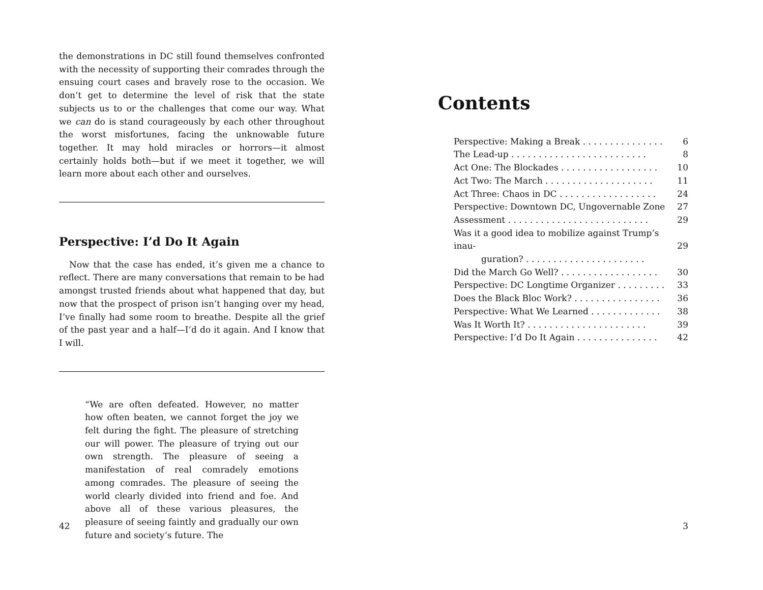the demonstrations in DC still found themselves confronted with the necessity of supporting their comrades through the ensuing court cases and bravely rose to the occasion. We don’t get to determine the level of risk that the state subjects us to or the challenges that come our way. What we can do is stand courageously by each other throughout the worst misfortunes, facing the unknowable future together. It may hold miracles or horrors—it almost certainly holds both—but if we meet it together, we will learn more about each other and ourselves.
Perspective: I’d Do It Again
Now that the case has ended, it’s given me a chance to reflect. There are many conversations that remain to be had amongst trusted friends about what happened that day, but now that the prospect of prison isn’t hanging over my head, I’ve finally had some room to breathe. Despite all the grief of the past year and a half—I’d do it again. And I know that I will.
“We are often defeated. However, no matter how often beaten, we cannot forget the joy we felt during the fight. The pleasure of stretching our will power. The pleasure of trying out our own strength. The pleasure of seeing a manifestation of real comradely emotions among comrades. The pleasure of seeing the world clearly divided into friend and foe. And above all of these various pleasures, the pleasure of seeing faintly and gradually our own future and society’s future. The
42
Contents
Perspective: Making a Break . . . . . . . . . . . . . . . 6
The Lead-up . . . . . . . . . . . . . . . . . . . . . . . . . 8
Act One: The Blockades . . . . . . . . . . . . . . . . . . 10
Act Two: The March . . . . . . . . . . . . . . . . . . . . 11
Act Three: Chaos in DC . . . . . . . . . . . . . . . . . . 24
Perspective: Downtown DC, Ungovernable Zone . . 27
Assessment . . . . . . . . . . . . . . . . . . . . . . . . . . 29
Was it a good idea to mobilize against Trump’s inau-
guration? . . . . . . . . . . . . . . . . . . . . . .
29
Did the March Go Well? . . . . . . . . . . . . . . . . . . 30
Perspective: DC Longtime Organizer . . . . . . . . . . 33
Does the Black Bloc Work? . . . . . . . . . . . . . . . . 36
Perspective: What We Learned . . . . . . . . . . . . . 38
Was It Worth It? . . . . . . . . . . . . . . . . . . . . . . 39
Perspective: I’d Do It Again . . . . . . . . . . . . . . . 42
3